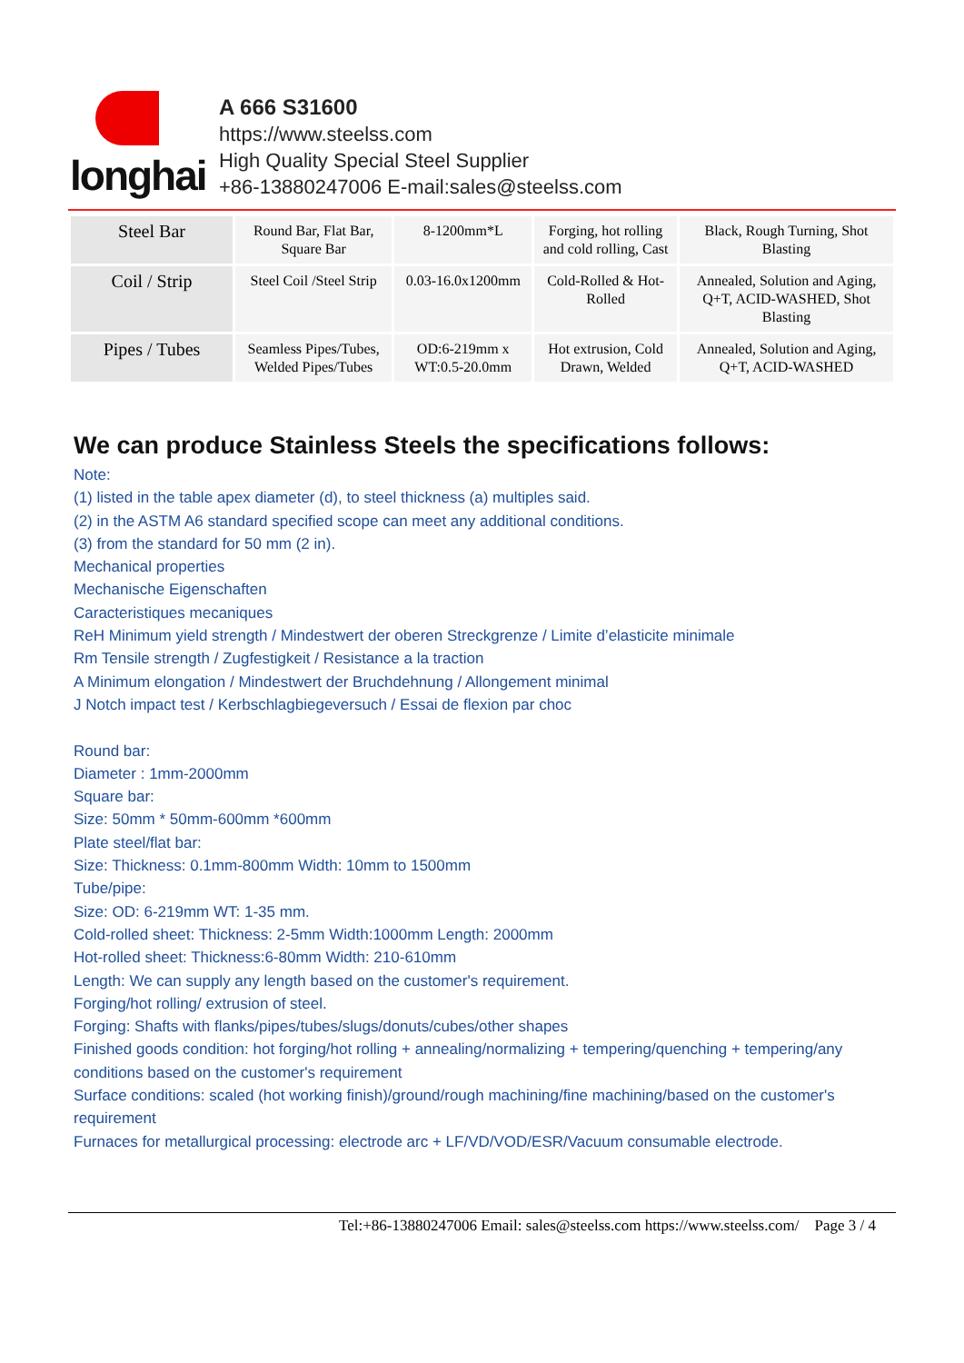longhai
A 666 S31600
https://www.steelss.com
High Quality Special Steel Supplier
+86-13880247006 E-mail:sales@steelss.com
| Steel Bar | Round Bar, Flat Bar, Square Bar | 8-1200mm*L | Forging, hot rolling and cold rolling, Cast | Black, Rough Turning, Shot Blasting |
| Coil / Strip | Steel Coil /Steel Strip | 0.03-16.0x1200mm | Cold-Rolled & Hot-Rolled | Annealed, Solution and Aging, Q+T, ACID-WASHED, Shot Blasting |
| Pipes / Tubes | Seamless Pipes/Tubes, Welded Pipes/Tubes | OD:6-219mm x WT:0.5-20.0mm | Hot extrusion, Cold Drawn, Welded | Annealed, Solution and Aging, Q+T, ACID-WASHED |
We can produce Stainless Steels the specifications follows:
Note:
(1) listed in the table apex diameter (d), to steel thickness (a) multiples said.
(2) in the ASTM A6 standard specified scope can meet any additional conditions.
(3) from the standard for 50 mm (2 in).
Mechanical properties
Mechanische Eigenschaften
Caracteristiques mecaniques
ReH Minimum yield strength / Mindestwert der oberen Streckgrenze / Limite d’elasticite minimale
Rm Tensile strength / Zugfestigkeit / Resistance a la traction
A Minimum elongation / Mindestwert der Bruchdehnung / Allongement minimal
J Notch impact test / Kerbschlagbiegeversuch / Essai de flexion par choc
Round bar:
Diameter : 1mm-2000mm
Square bar:
Size: 50mm * 50mm-600mm *600mm
Plate steel/flat bar:
Size: Thickness: 0.1mm-800mm Width: 10mm to 1500mm
Tube/pipe:
Size: OD: 6-219mm WT: 1-35 mm.
Cold-rolled sheet: Thickness: 2-5mm Width:1000mm Length: 2000mm
Hot-rolled sheet: Thickness:6-80mm Width: 210-610mm
Length: We can supply any length based on the customer's requirement.
Forging/hot rolling/ extrusion of steel.
Forging: Shafts with flanks/pipes/tubes/slugs/donuts/cubes/other shapes
Finished goods condition: hot forging/hot rolling + annealing/normalizing + tempering/quenching + tempering/any conditions based on the customer's requirement
Surface conditions: scaled (hot working finish)/ground/rough machining/fine machining/based on the customer's requirement
Furnaces for metallurgical processing: electrode arc + LF/VD/VOD/ESR/Vacuum consumable electrode.
Tel:+86-13880247006 Email: sales@steelss.com https://www.steelss.com/ Page 3 / 4